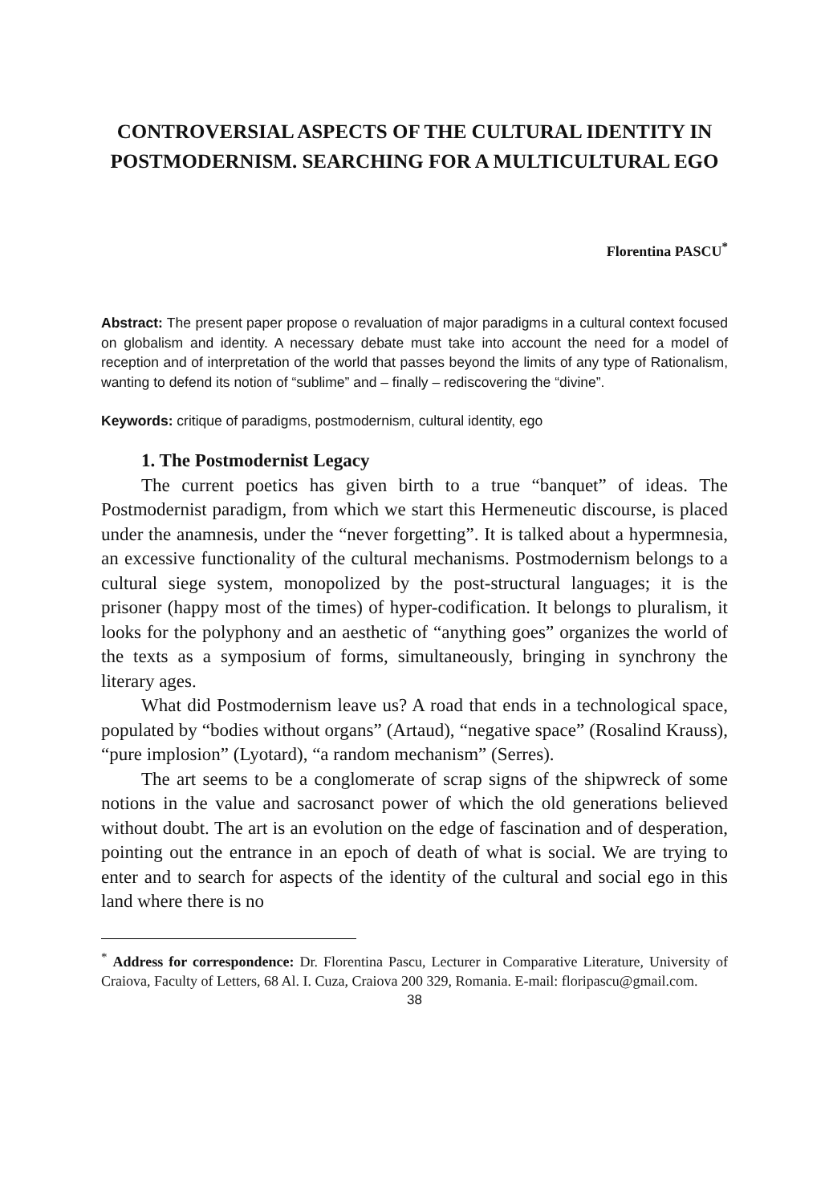CONTROVERSIAL ASPECTS OF THE CULTURAL IDENTITY IN POSTMODERNISM. SEARCHING FOR A MULTICULTURAL EGO
Florentina PASCU<sup>*</sup>
Abstract: The present paper propose o revaluation of major paradigms in a cultural context focused on globalism and identity. A necessary debate must take into account the need for a model of reception and of interpretation of the world that passes beyond the limits of any type of Rationalism, wanting to defend its notion of “sublime” and – finally – rediscovering the “divine”.
Keywords: critique of paradigms, postmodernism, cultural identity, ego
1. The Postmodernist Legacy
The current poetics has given birth to a true “banquet” of ideas. The Postmodernist paradigm, from which we start this Hermeneutic discourse, is placed under the anamnesis, under the “never forgetting”. It is talked about a hypermnesia, an excessive functionality of the cultural mechanisms. Postmodernism belongs to a cultural siege system, monopolized by the post-structural languages; it is the prisoner (happy most of the times) of hyper-codification. It belongs to pluralism, it looks for the polyphony and an aesthetic of “anything goes” organizes the world of the texts as a symposium of forms, simultaneously, bringing in synchrony the literary ages.
What did Postmodernism leave us? A road that ends in a technological space, populated by “bodies without organs” (Artaud), “negative space” (Rosalind Krauss), “pure implosion” (Lyotard), “a random mechanism” (Serres).
The art seems to be a conglomerate of scrap signs of the shipwreck of some notions in the value and sacrosanct power of which the old generations believed without doubt. The art is an evolution on the edge of fascination and of desperation, pointing out the entrance in an epoch of death of what is social. We are trying to enter and to search for aspects of the identity of the cultural and social ego in this land where there is no
<sup>*</sup> Address for correspondence: Dr. Florentina Pascu, Lecturer in Comparative Literature, University of Craiova, Faculty of Letters, 68 Al. I. Cuza, Craiova 200 329, Romania. E-mail: floripascu@gmail.com.
38